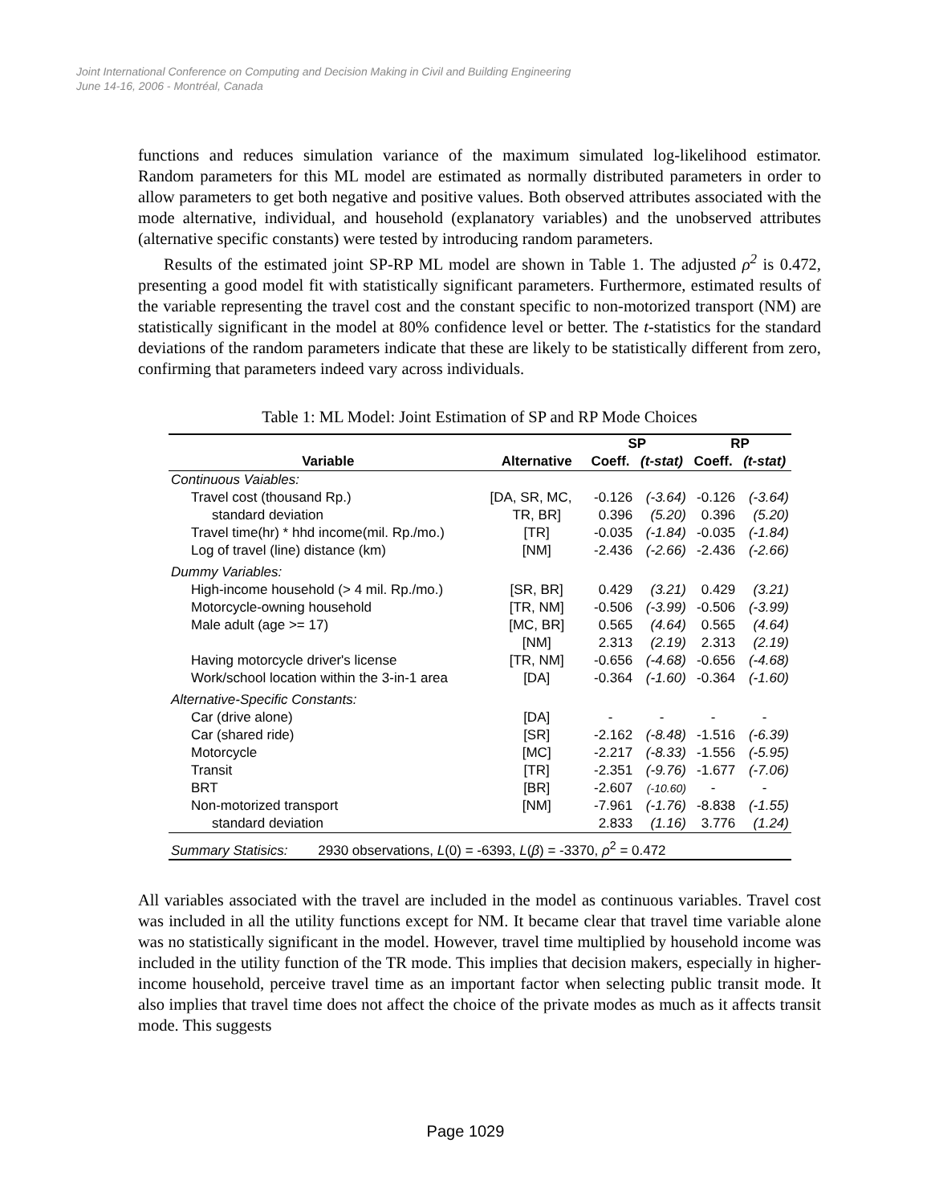Joint International Conference on Computing and Decision Making in Civil and Building Engineering
June 14-16, 2006 - Montréal, Canada
functions and reduces simulation variance of the maximum simulated log-likelihood estimator. Random parameters for this ML model are estimated as normally distributed parameters in order to allow parameters to get both negative and positive values. Both observed attributes associated with the mode alternative, individual, and household (explanatory variables) and the unobserved attributes (alternative specific constants) were tested by introducing random parameters.
Results of the estimated joint SP-RP ML model are shown in Table 1. The adjusted ρ<sup>2</sup> is 0.472, presenting a good model fit with statistically significant parameters. Furthermore, estimated results of the variable representing the travel cost and the constant specific to non-motorized transport (NM) are statistically significant in the model at 80% confidence level or better. The t-statistics for the standard deviations of the random parameters indicate that these are likely to be statistically different from zero, confirming that parameters indeed vary across individuals.
Table 1: ML Model: Joint Estimation of SP and RP Mode Choices
| | | SP | | RP | |
| --- | --- | --- | --- | --- | --- |
| Variable | Alternative | Coeff. | (t-stat) | Coeff. | (t-stat) |
| Continuous Vaiables: | | | | | |
| Travel cost (thousand Rp.) | [DA, SR, MC, | -0.126 | (-3.64) | -0.126 | (-3.64) |
| standard deviation | TR, BR] | 0.396 | (5.20) | 0.396 | (5.20) |
| Travel time(hr) * hhd income(mil. Rp./mo.) | [TR] | -0.035 | (-1.84) | -0.035 | (-1.84) |
| Log of travel (line) distance (km) | [NM] | -2.436 | (-2.66) | -2.436 | (-2.66) |
| Dummy Variables: | | | | | |
| High-income household (> 4 mil. Rp./mo.) | [SR, BR] | 0.429 | (3.21) | 0.429 | (3.21) |
| Motorcycle-owning household | [TR, NM] | -0.506 | (-3.99) | -0.506 | (-3.99) |
| Male adult (age >= 17) | [MC, BR] | 0.565 | (4.64) | 0.565 | (4.64) |
| | [NM] | 2.313 | (2.19) | 2.313 | (2.19) |
| Having motorcycle driver's license | [TR, NM] | -0.656 | (-4.68) | -0.656 | (-4.68) |
| Work/school location within the 3-in-1 area | [DA] | -0.364 | (-1.60) | -0.364 | (-1.60) |
| Alternative-Specific Constants: | | | | | |
| Car (drive alone) | [DA] | - | - | - | - |
| Car (shared ride) | [SR] | -2.162 | (-8.48) | -1.516 | (-6.39) |
| Motorcycle | [MC] | -2.217 | (-8.33) | -1.556 | (-5.95) |
| Transit | [TR] | -2.351 | (-9.76) | -1.677 | (-7.06) |
| BRT | [BR] | -2.607 | (-10.60) | - | - |
| Non-motorized transport | [NM] | -7.961 | (-1.76) | -8.838 | (-1.55) |
| standard deviation | | 2.833 | (1.16) | 3.776 | (1.24) |
| Summary Statisics: 2930 observations, L (0) = -6393, L ( β ) = -3370, ρ<sup>2</sup> = 0.472 | | | | | |
All variables associated with the travel are included in the model as continuous variables. Travel cost was included in all the utility functions except for NM. It became clear that travel time variable alone was no statistically significant in the model. However, travel time multiplied by household income was included in the utility function of the TR mode. This implies that decision makers, especially in higher-income household, perceive travel time as an important factor when selecting public transit mode. It also implies that travel time does not affect the choice of the private modes as much as it affects transit mode. This suggests
Page 1029